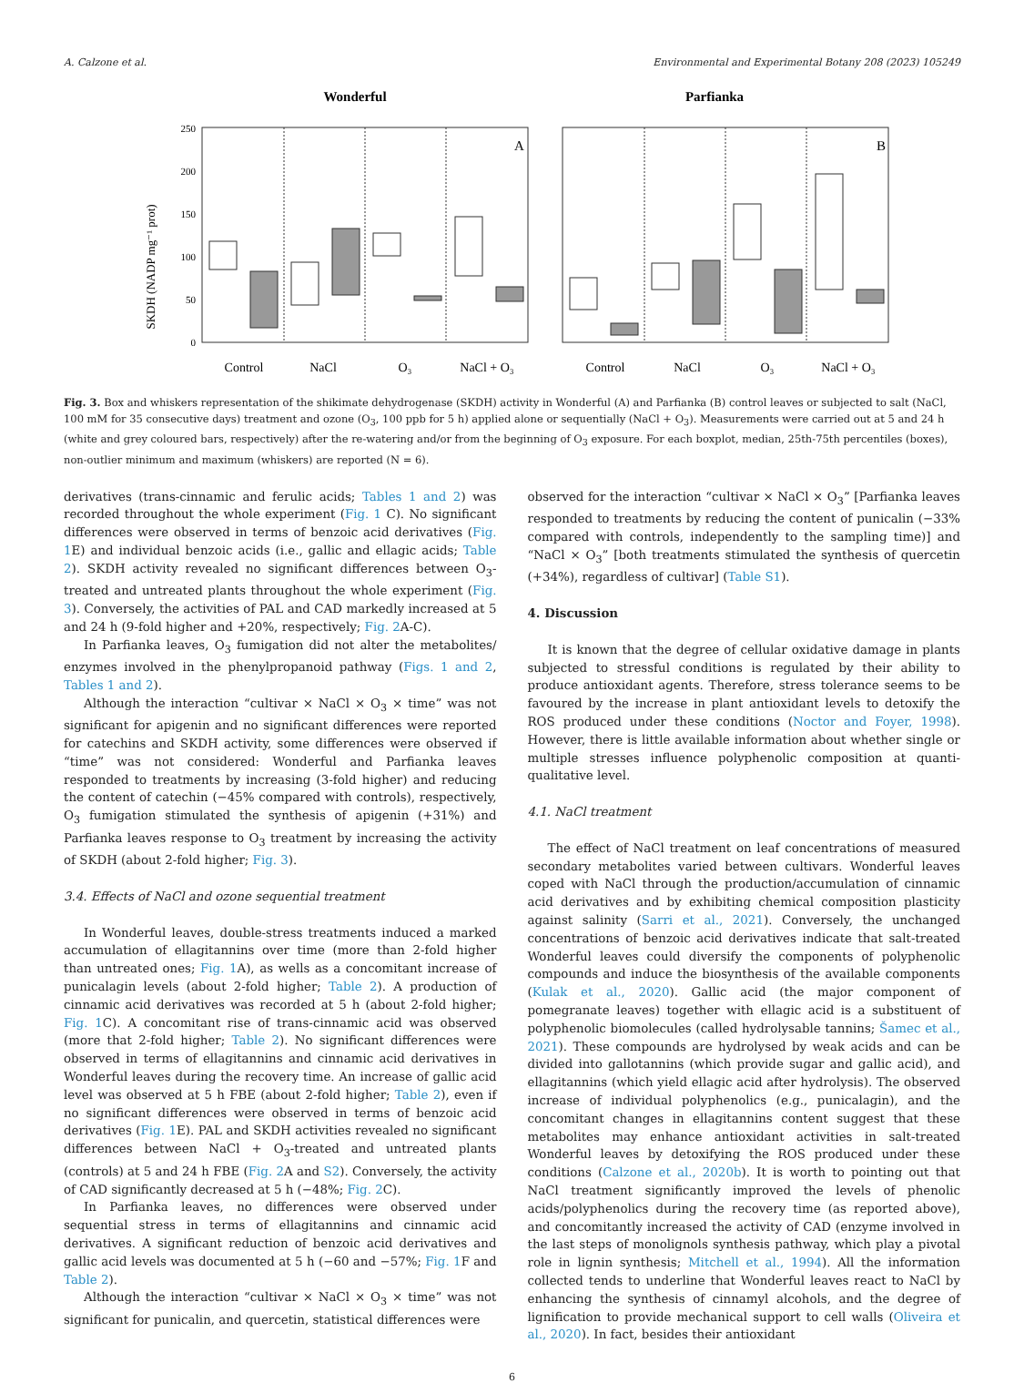A. Calzone et al. Environmental and Experimental Botany 208 (2023) 105249
Wonderful
Parfianka
SKDH (NADP mg⁻¹ prot)
250
200
150
100
50
0
A
B
Control
NaCl
O₃
NaCl + O₃
Control
NaCl
O₃
NaCl + O₃
Fig. 3. Box and whiskers representation of the shikimate dehydrogenase (SKDH) activity in Wonderful (A) and Parfianka (B) control leaves or subjected to salt (NaCl, 100 mM for 35 consecutive days) treatment and ozone (O<sub>3</sub>, 100 ppb for 5 h) applied alone or sequentially (NaCl + O<sub>3</sub>). Measurements were carried out at 5 and 24 h (white and grey coloured bars, respectively) after the re-watering and/or from the beginning of O<sub>3</sub> exposure. For each boxplot, median, 25th-75th percentiles (boxes), non-outlier minimum and maximum (whiskers) are reported (N = 6).
derivatives (trans-cinnamic and ferulic acids; Tables 1 and 2) was recorded throughout the whole experiment (Fig. 1 C). No significant differences were observed in terms of benzoic acid derivatives (Fig. 1 E) and individual benzoic acids (i.e., gallic and ellagic acids; Table 2). SKDH activity revealed no significant differences between O<sub>3</sub>-treated and untreated plants throughout the whole experiment (Fig. 3). Conversely, the activities of PAL and CAD markedly increased at 5 and 24 h (9-fold higher and +20%, respectively; Fig. 2 A-C).
In Parfianka leaves, O<sub>3</sub> fumigation did not alter the metabolites/ enzymes involved in the phenylpropanoid pathway (Figs. 1 and 2, Tables 1 and 2).
Although the interaction “cultivar × NaCl × O<sub>3</sub> × time” was not significant for apigenin and no significant differences were reported for catechins and SKDH activity, some differences were observed if “time” was not considered: Wonderful and Parfianka leaves responded to treatments by increasing (3-fold higher) and reducing the content of catechin (−45% compared with controls), respectively, O<sub>3</sub> fumigation stimulated the synthesis of apigenin (+31%) and Parfianka leaves response to O<sub>3</sub> treatment by increasing the activity of SKDH (about 2-fold higher; Fig. 3).
3.4. Effects of NaCl and ozone sequential treatment
In Wonderful leaves, double-stress treatments induced a marked accumulation of ellagitannins over time (more than 2-fold higher than untreated ones; Fig. 1 A), as wells as a concomitant increase of punicalagin levels (about 2-fold higher; Table 2). A production of cinnamic acid derivatives was recorded at 5 h (about 2-fold higher; Fig. 1 C). A concomitant rise of trans-cinnamic acid was observed (more that 2-fold higher; Table 2). No significant differences were observed in terms of ellagitannins and cinnamic acid derivatives in Wonderful leaves during the recovery time. An increase of gallic acid level was observed at 5 h FBE (about 2-fold higher; Table 2), even if no significant differences were observed in terms of benzoic acid derivatives (Fig. 1 E). PAL and SKDH activities revealed no significant differences between NaCl + O<sub>3</sub>-treated and untreated plants (controls) at 5 and 24 h FBE (Fig. 2 A and S2). Conversely, the activity of CAD significantly decreased at 5 h (−48%; Fig. 2 C).
In Parfianka leaves, no differences were observed under sequential stress in terms of ellagitannins and cinnamic acid derivatives. A significant reduction of benzoic acid derivatives and gallic acid levels was documented at 5 h (−60 and −57%; Fig. 1 F and Table 2).
Although the interaction “cultivar × NaCl × O<sub>3</sub> × time” was not significant for punicalin, and quercetin, statistical differences were
observed for the interaction “cultivar × NaCl × O<sub>3</sub>” [Parfianka leaves responded to treatments by reducing the content of punicalin (−33% compared with controls, independently to the sampling time)] and “NaCl × O<sub>3</sub>” [both treatments stimulated the synthesis of quercetin (+34%), regardless of cultivar] (Table S1).
4. Discussion
It is known that the degree of cellular oxidative damage in plants subjected to stressful conditions is regulated by their ability to produce antioxidant agents. Therefore, stress tolerance seems to be favoured by the increase in plant antioxidant levels to detoxify the ROS produced under these conditions (Noctor and Foyer, 1998). However, there is little available information about whether single or multiple stresses influence polyphenolic composition at quanti-qualitative level.
4.1. NaCl treatment
The effect of NaCl treatment on leaf concentrations of measured secondary metabolites varied between cultivars. Wonderful leaves coped with NaCl through the production/accumulation of cinnamic acid derivatives and by exhibiting chemical composition plasticity against salinity (Sarri et al., 2021). Conversely, the unchanged concentrations of benzoic acid derivatives indicate that salt-treated Wonderful leaves could diversify the components of polyphenolic compounds and induce the biosynthesis of the available components (Kulak et al., 2020). Gallic acid (the major component of pomegranate leaves) together with ellagic acid is a substituent of polyphenolic biomolecules (called hydrolysable tannins; Šamec et al., 2021). These compounds are hydrolysed by weak acids and can be divided into gallotannins (which provide sugar and gallic acid), and ellagitannins (which yield ellagic acid after hydrolysis). The observed increase of individual polyphenolics (e.g., punicalagin), and the concomitant changes in ellagitannins content suggest that these metabolites may enhance antioxidant activities in salt-treated Wonderful leaves by detoxifying the ROS produced under these conditions (Calzone et al., 2020b). It is worth to pointing out that NaCl treatment significantly improved the levels of phenolic acids/polyphenolics during the recovery time (as reported above), and concomitantly increased the activity of CAD (enzyme involved in the last steps of monolignols synthesis pathway, which play a pivotal role in lignin synthesis; Mitchell et al., 1994). All the information collected tends to underline that Wonderful leaves react to NaCl by enhancing the synthesis of cinnamyl alcohols, and the degree of lignification to provide mechanical support to cell walls (Oliveira et al., 2020). In fact, besides their antioxidant
6